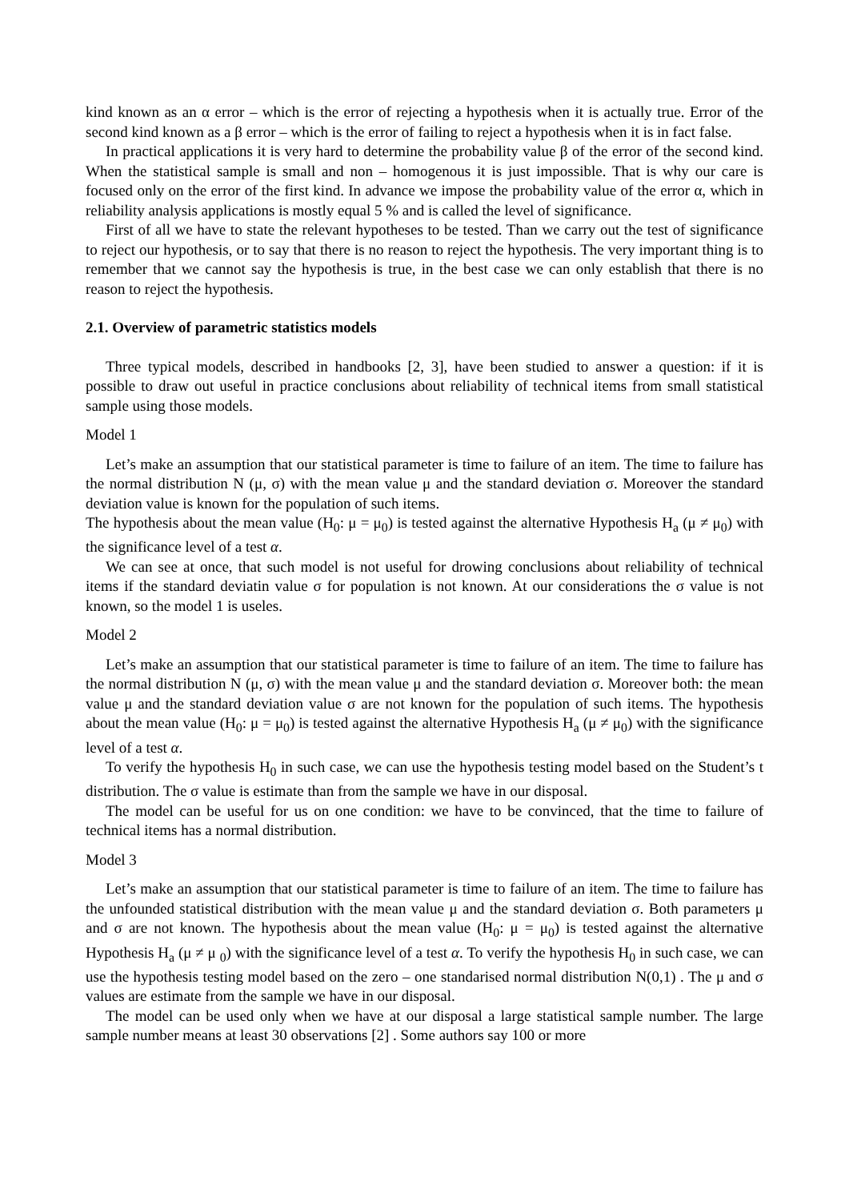kind known as an α error – which is the error of rejecting a hypothesis when it is actually true. Error of the second kind known as a β error – which is the error of failing to reject a hypothesis when it is in fact false.
In practical applications it is very hard to determine the probability value β of the error of the second kind. When the statistical sample is small and non – homogenous it is just impossible. That is why our care is focused only on the error of the first kind. In advance we impose the probability value of the error α, which in reliability analysis applications is mostly equal 5 % and is called the level of significance.
First of all we have to state the relevant hypotheses to be tested. Than we carry out the test of significance to reject our hypothesis, or to say that there is no reason to reject the hypothesis. The very important thing is to remember that we cannot say the hypothesis is true, in the best case we can only establish that there is no reason to reject the hypothesis.
2.1. Overview of parametric statistics models
Three typical models, described in handbooks [2, 3], have been studied to answer a question: if it is possible to draw out useful in practice conclusions about reliability of technical items from small statistical sample using those models.
Model 1
Let’s make an assumption that our statistical parameter is time to failure of an item. The time to failure has the normal distribution N (μ, σ) with the mean value μ and the standard deviation σ. Moreover the standard deviation value is known for the population of such items.
The hypothesis about the mean value (H<sub>0</sub>: μ = μ<sub>0</sub>) is tested against the alternative Hypothesis H<sub>a</sub> (μ ≠ μ<sub>0</sub>) with the significance level of a test α.
We can see at once, that such model is not useful for drowing conclusions about reliability of technical items if the standard deviatin value σ for population is not known. At our considerations the σ value is not known, so the model 1 is useles.
Model 2
Let’s make an assumption that our statistical parameter is time to failure of an item. The time to failure has the normal distribution N (μ, σ) with the mean value μ and the standard deviation σ. Moreover both: the mean value μ and the standard deviation value σ are not known for the population of such items. The hypothesis about the mean value (H<sub>0</sub>: μ = μ<sub>0</sub>) is tested against the alternative Hypothesis H<sub>a</sub> (μ ≠ μ<sub>0</sub>) with the significance level of a test α.
To verify the hypothesis H<sub>0</sub> in such case, we can use the hypothesis testing model based on the Student’s t distribution. The σ value is estimate than from the sample we have in our disposal.
The model can be useful for us on one condition: we have to be convinced, that the time to failure of technical items has a normal distribution.
Model 3
Let’s make an assumption that our statistical parameter is time to failure of an item. The time to failure has the unfounded statistical distribution with the mean value μ and the standard deviation σ. Both parameters μ and σ are not known. The hypothesis about the mean value (H<sub>0</sub>: μ = μ<sub>0</sub>) is tested against the alternative Hypothesis H<sub>a</sub> (μ ≠ μ <sub>0</sub>) with the significance level of a test α. To verify the hypothesis H<sub>0</sub> in such case, we can use the hypothesis testing model based on the zero – one standarised normal distribution N(0,1) . The μ and σ values are estimate from the sample we have in our disposal.
The model can be used only when we have at our disposal a large statistical sample number. The large sample number means at least 30 observations [2] . Some authors say 100 or more